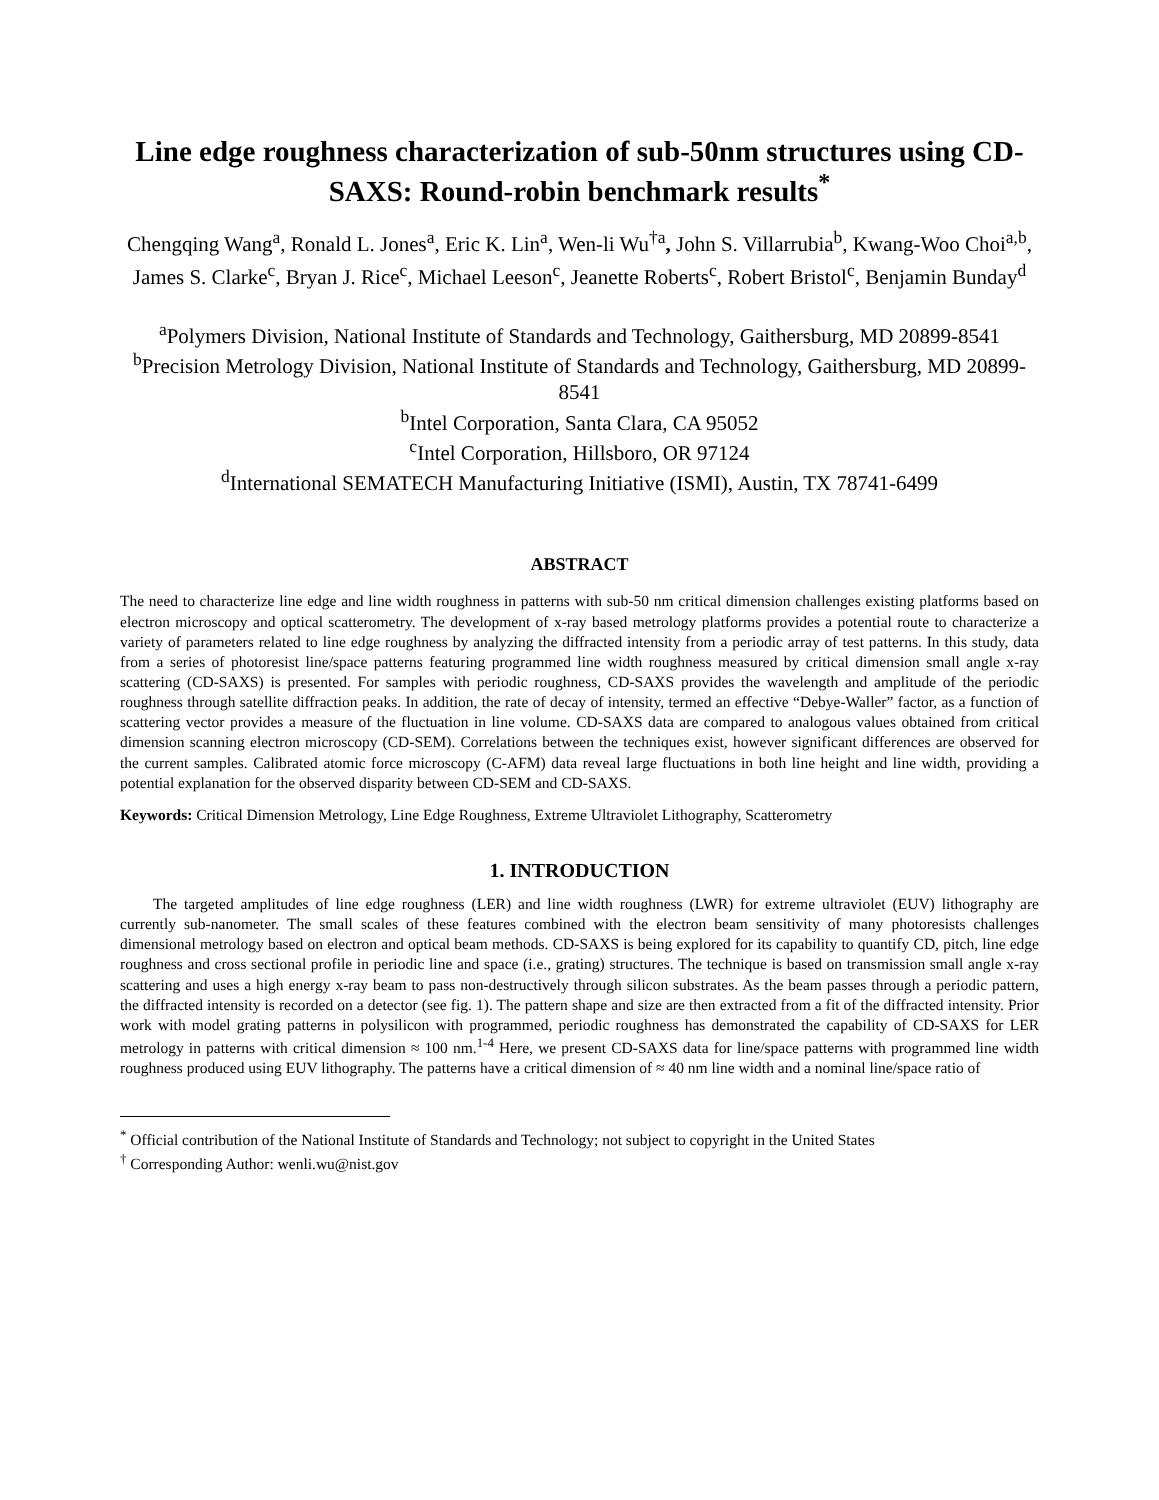Line edge roughness characterization of sub-50nm structures using CD-SAXS: Round-robin benchmark results<sup>*</sup>
Chengqing Wang<sup>a</sup>, Ronald L. Jones<sup>a</sup>, Eric K. Lin<sup>a</sup>, Wen-li Wu<sup>†a</sup>, John S. Villarrubia<sup>b</sup>, Kwang-Woo Choi<sup>a,b</sup>, James S. Clarke<sup>c</sup>, Bryan J. Rice<sup>c</sup>, Michael Leeson<sup>c</sup>, Jeanette Roberts<sup>c</sup>, Robert Bristol<sup>c</sup>, Benjamin Bunday<sup>d</sup>
<sup>a</sup> Polymers Division, National Institute of Standards and Technology, Gaithersburg, MD 20899-8541
<sup>b</sup> Precision Metrology Division, National Institute of Standards and Technology, Gaithersburg, MD 20899-8541
<sup>b</sup> Intel Corporation, Santa Clara, CA 95052
<sup>c</sup> Intel Corporation, Hillsboro, OR 97124
<sup>d</sup> International SEMATECH Manufacturing Initiative (ISMI), Austin, TX 78741-6499
ABSTRACT
The need to characterize line edge and line width roughness in patterns with sub-50 nm critical dimension challenges existing platforms based on electron microscopy and optical scatterometry. The development of x-ray based metrology platforms provides a potential route to characterize a variety of parameters related to line edge roughness by analyzing the diffracted intensity from a periodic array of test patterns. In this study, data from a series of photoresist line/space patterns featuring programmed line width roughness measured by critical dimension small angle x-ray scattering (CD-SAXS) is presented. For samples with periodic roughness, CD-SAXS provides the wavelength and amplitude of the periodic roughness through satellite diffraction peaks. In addition, the rate of decay of intensity, termed an effective “Debye-Waller” factor, as a function of scattering vector provides a measure of the fluctuation in line volume. CD-SAXS data are compared to analogous values obtained from critical dimension scanning electron microscopy (CD-SEM). Correlations between the techniques exist, however significant differences are observed for the current samples. Calibrated atomic force microscopy (C-AFM) data reveal large fluctuations in both line height and line width, providing a potential explanation for the observed disparity between CD-SEM and CD-SAXS.
Keywords: Critical Dimension Metrology, Line Edge Roughness, Extreme Ultraviolet Lithography, Scatterometry
1. INTRODUCTION
The targeted amplitudes of line edge roughness (LER) and line width roughness (LWR) for extreme ultraviolet (EUV) lithography are currently sub-nanometer. The small scales of these features combined with the electron beam sensitivity of many photoresists challenges dimensional metrology based on electron and optical beam methods. CD-SAXS is being explored for its capability to quantify CD, pitch, line edge roughness and cross sectional profile in periodic line and space (i.e., grating) structures. The technique is based on transmission small angle x-ray scattering and uses a high energy x-ray beam to pass non-destructively through silicon substrates. As the beam passes through a periodic pattern, the diffracted intensity is recorded on a detector (see fig. 1). The pattern shape and size are then extracted from a fit of the diffracted intensity. Prior work with model grating patterns in polysilicon with programmed, periodic roughness has demonstrated the capability of CD-SAXS for LER metrology in patterns with critical dimension ≈ 100 nm.<sup>1-4</sup> Here, we present CD-SAXS data for line/space patterns with programmed line width roughness produced using EUV lithography. The patterns have a critical dimension of ≈ 40 nm line width and a nominal line/space ratio of
<sup>*</sup> Official contribution of the National Institute of Standards and Technology; not subject to copyright in the United States
<sup>†</sup> Corresponding Author: wenli.wu@nist.gov